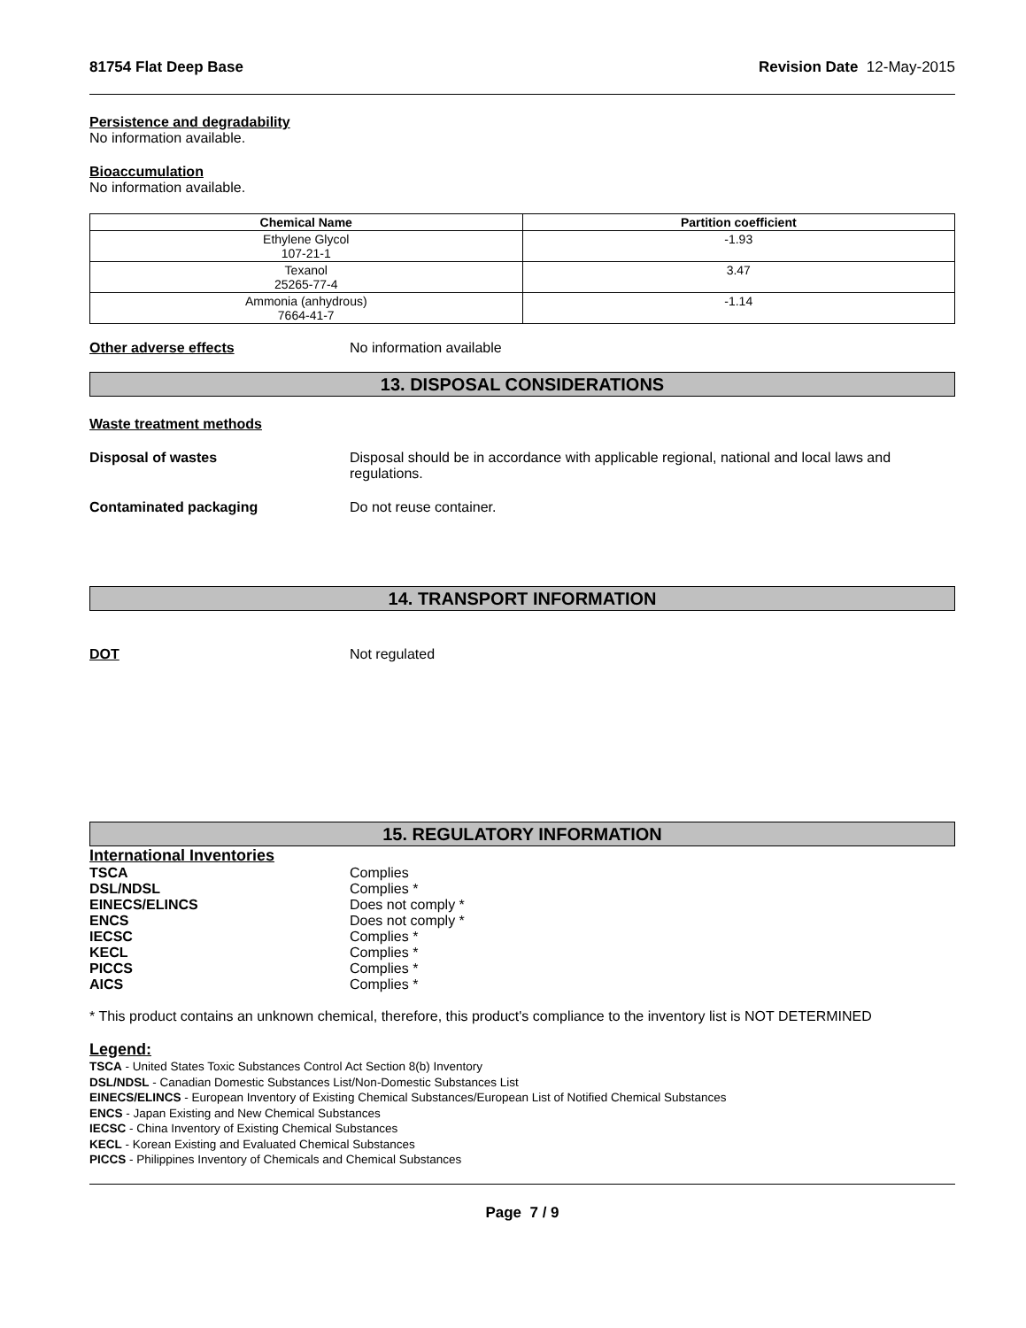81754 Flat Deep Base Revision Date 12-May-2015
Persistence and degradability
No information available.
Bioaccumulation
No information available.
| Chemical Name | Partition coefficient |
| --- | --- |
| Ethylene Glycol 107-21-1 | -1.93 |
| Texanol 25265-77-4 | 3.47 |
| Ammonia (anhydrous) 7664-41-7 | -1.14 |
Other adverse effects No information available
13. DISPOSAL CONSIDERATIONS
Waste treatment methods
Disposal of wastes Disposal should be in accordance with applicable regional, national and local laws and regulations.
Contaminated packaging Do not reuse container.
14. TRANSPORT INFORMATION
DOT Not regulated
15. REGULATORY INFORMATION
International Inventories
TSCA Complies
DSL/NDSL Complies *
EINECS/ELINCS Does not comply *
ENCS Does not comply *
IECSC Complies *
KECL Complies *
PICCS Complies *
AICS Complies *
* This product contains an unknown chemical, therefore, this product's compliance to the inventory list is NOT DETERMINED
Legend:
TSCA - United States Toxic Substances Control Act Section 8(b) Inventory
DSL/NDSL - Canadian Domestic Substances List/Non-Domestic Substances List
EINECS/ELINCS - European Inventory of Existing Chemical Substances/European List of Notified Chemical Substances
ENCS - Japan Existing and New Chemical Substances
IECSC - China Inventory of Existing Chemical Substances
KECL - Korean Existing and Evaluated Chemical Substances
PICCS - Philippines Inventory of Chemicals and Chemical Substances
Page 7 / 9